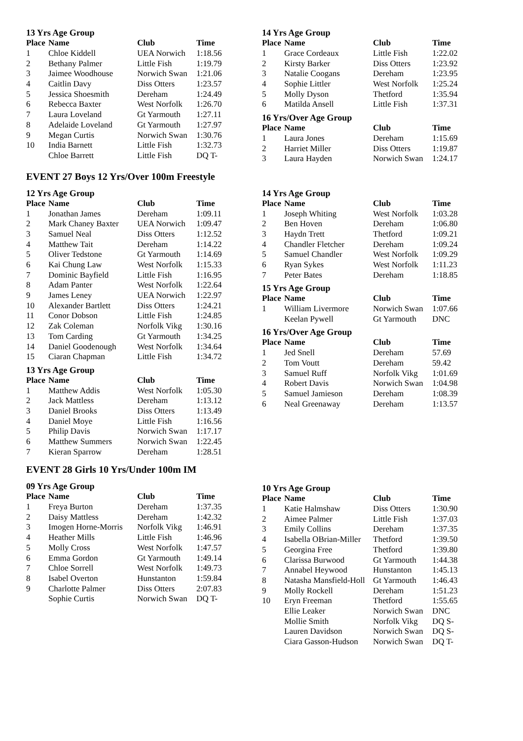13 Yrs Age Group
| Place | Name | Club | Time |
| --- | --- | --- | --- |
| 1 | Chloe Kiddell | UEA Norwich | 1:18.56 |
| 2 | Bethany Palmer | Little Fish | 1:19.79 |
| 3 | Jaimee Woodhouse | Norwich Swan | 1:21.06 |
| 4 | Caitlin Davy | Diss Otters | 1:23.57 |
| 5 | Jessica Shoesmith | Dereham | 1:24.49 |
| 6 | Rebecca Baxter | West Norfolk | 1:26.70 |
| 7 | Laura Loveland | Gt Yarmouth | 1:27.11 |
| 8 | Adelaide Loveland | Gt Yarmouth | 1:27.97 |
| 9 | Megan Curtis | Norwich Swan | 1:30.76 |
| 10 | India Barnett | Little Fish | 1:32.73 |
| | Chloe Barrett | Little Fish | DQ T- |
14 Yrs Age Group
| Place | Name | Club | Time |
| --- | --- | --- | --- |
| 1 | Grace Cordeaux | Little Fish | 1:22.02 |
| 2 | Kirsty Barker | Diss Otters | 1:23.92 |
| 3 | Natalie Coogans | Dereham | 1:23.95 |
| 4 | Sophie Littler | West Norfolk | 1:25.24 |
| 5 | Molly Dyson | Thetford | 1:35.94 |
| 6 | Matilda Ansell | Little Fish | 1:37.31 |
16 Yrs/Over Age Group
| Place | Name | Club | Time |
| --- | --- | --- | --- |
| 1 | Laura Jones | Dereham | 1:15.69 |
| 2 | Harriet Miller | Diss Otters | 1:19.87 |
| 3 | Laura Hayden | Norwich Swan | 1:24.17 |
EVENT 27 Boys 12 Yrs/Over 100m Freestyle
12 Yrs Age Group
| Place | Name | Club | Time |
| --- | --- | --- | --- |
| 1 | Jonathan James | Dereham | 1:09.11 |
| 2 | Mark Chaney Baxter | UEA Norwich | 1:09.47 |
| 3 | Samuel Neal | Diss Otters | 1:12.52 |
| 4 | Matthew Tait | Dereham | 1:14.22 |
| 5 | Oliver Tedstone | Gt Yarmouth | 1:14.69 |
| 6 | Kai Chung Law | West Norfolk | 1:15.33 |
| 7 | Dominic Bayfield | Little Fish | 1:16.95 |
| 8 | Adam Panter | West Norfolk | 1:22.64 |
| 9 | James Leney | UEA Norwich | 1:22.97 |
| 10 | Alexander Bartlett | Diss Otters | 1:24.21 |
| 11 | Conor Dobson | Little Fish | 1:24.85 |
| 12 | Zak Coleman | Norfolk Vikg | 1:30.16 |
| 13 | Tom Carding | Gt Yarmouth | 1:34.25 |
| 14 | Daniel Goodenough | West Norfolk | 1:34.64 |
| 15 | Ciaran Chapman | Little Fish | 1:34.72 |
13 Yrs Age Group
| Place | Name | Club | Time |
| --- | --- | --- | --- |
| 1 | Matthew Addis | West Norfolk | 1:05.30 |
| 2 | Jack Mattless | Dereham | 1:13.12 |
| 3 | Daniel Brooks | Diss Otters | 1:13.49 |
| 4 | Daniel Moye | Little Fish | 1:16.56 |
| 5 | Philip Davis | Norwich Swan | 1:17.17 |
| 6 | Matthew Summers | Norwich Swan | 1:22.45 |
| 7 | Kieran Sparrow | Dereham | 1:28.51 |
14 Yrs Age Group
| Place | Name | Club | Time |
| --- | --- | --- | --- |
| 1 | Joseph Whiting | West Norfolk | 1:03.28 |
| 2 | Ben Hoven | Dereham | 1:06.80 |
| 3 | Haydn Trett | Thetford | 1:09.21 |
| 4 | Chandler Fletcher | Dereham | 1:09.24 |
| 5 | Samuel Chandler | West Norfolk | 1:09.29 |
| 6 | Ryan Sykes | West Norfolk | 1:11.23 |
| 7 | Peter Bates | Dereham | 1:18.85 |
15 Yrs Age Group
| Place | Name | Club | Time |
| --- | --- | --- | --- |
| 1 | William Livermore | Norwich Swan | 1:07.66 |
| | Keelan Pywell | Gt Yarmouth | DNC |
16 Yrs/Over Age Group
| Place | Name | Club | Time |
| --- | --- | --- | --- |
| 1 | Jed Snell | Dereham | 57.69 |
| 2 | Tom Voutt | Dereham | 59.42 |
| 3 | Samuel Ruff | Norfolk Vikg | 1:01.69 |
| 4 | Robert Davis | Norwich Swan | 1:04.98 |
| 5 | Samuel Jamieson | Dereham | 1:08.39 |
| 6 | Neal Greenaway | Dereham | 1:13.57 |
EVENT 28 Girls 10 Yrs/Under 100m IM
09 Yrs Age Group
| Place | Name | Club | Time |
| --- | --- | --- | --- |
| 1 | Freya Burton | Dereham | 1:37.35 |
| 2 | Daisy Mattless | Dereham | 1:42.32 |
| 3 | Imogen Horne-Morris | Norfolk Vikg | 1:46.91 |
| 4 | Heather Mills | Little Fish | 1:46.96 |
| 5 | Molly Cross | West Norfolk | 1:47.57 |
| 6 | Emma Gordon | Gt Yarmouth | 1:49.14 |
| 7 | Chloe Sorrell | West Norfolk | 1:49.73 |
| 8 | Isabel Overton | Hunstanton | 1:59.84 |
| 9 | Charlotte Palmer | Diss Otters | 2:07.83 |
| | Sophie Curtis | Norwich Swan | DQ T- |
10 Yrs Age Group
| Place | Name | Club | Time |
| --- | --- | --- | --- |
| 1 | Katie Halmshaw | Diss Otters | 1:30.90 |
| 2 | Aimee Palmer | Little Fish | 1:37.03 |
| 3 | Emily Collins | Dereham | 1:37.35 |
| 4 | Isabella OBrian-Miller | Thetford | 1:39.50 |
| 5 | Georgina Free | Thetford | 1:39.80 |
| 6 | Clarissa Burwood | Gt Yarmouth | 1:44.38 |
| 7 | Annabel Heywood | Hunstanton | 1:45.13 |
| 8 | Natasha Mansfield-Holl | Gt Yarmouth | 1:46.43 |
| 9 | Molly Rockell | Dereham | 1:51.23 |
| 10 | Eryn Freeman | Thetford | 1:55.65 |
| | Ellie Leaker | Norwich Swan | DNC |
| | Mollie Smith | Norfolk Vikg | DQ S- |
| | Lauren Davidson | Norwich Swan | DQ S- |
| | Ciara Gasson-Hudson | Norwich Swan | DQ T- |